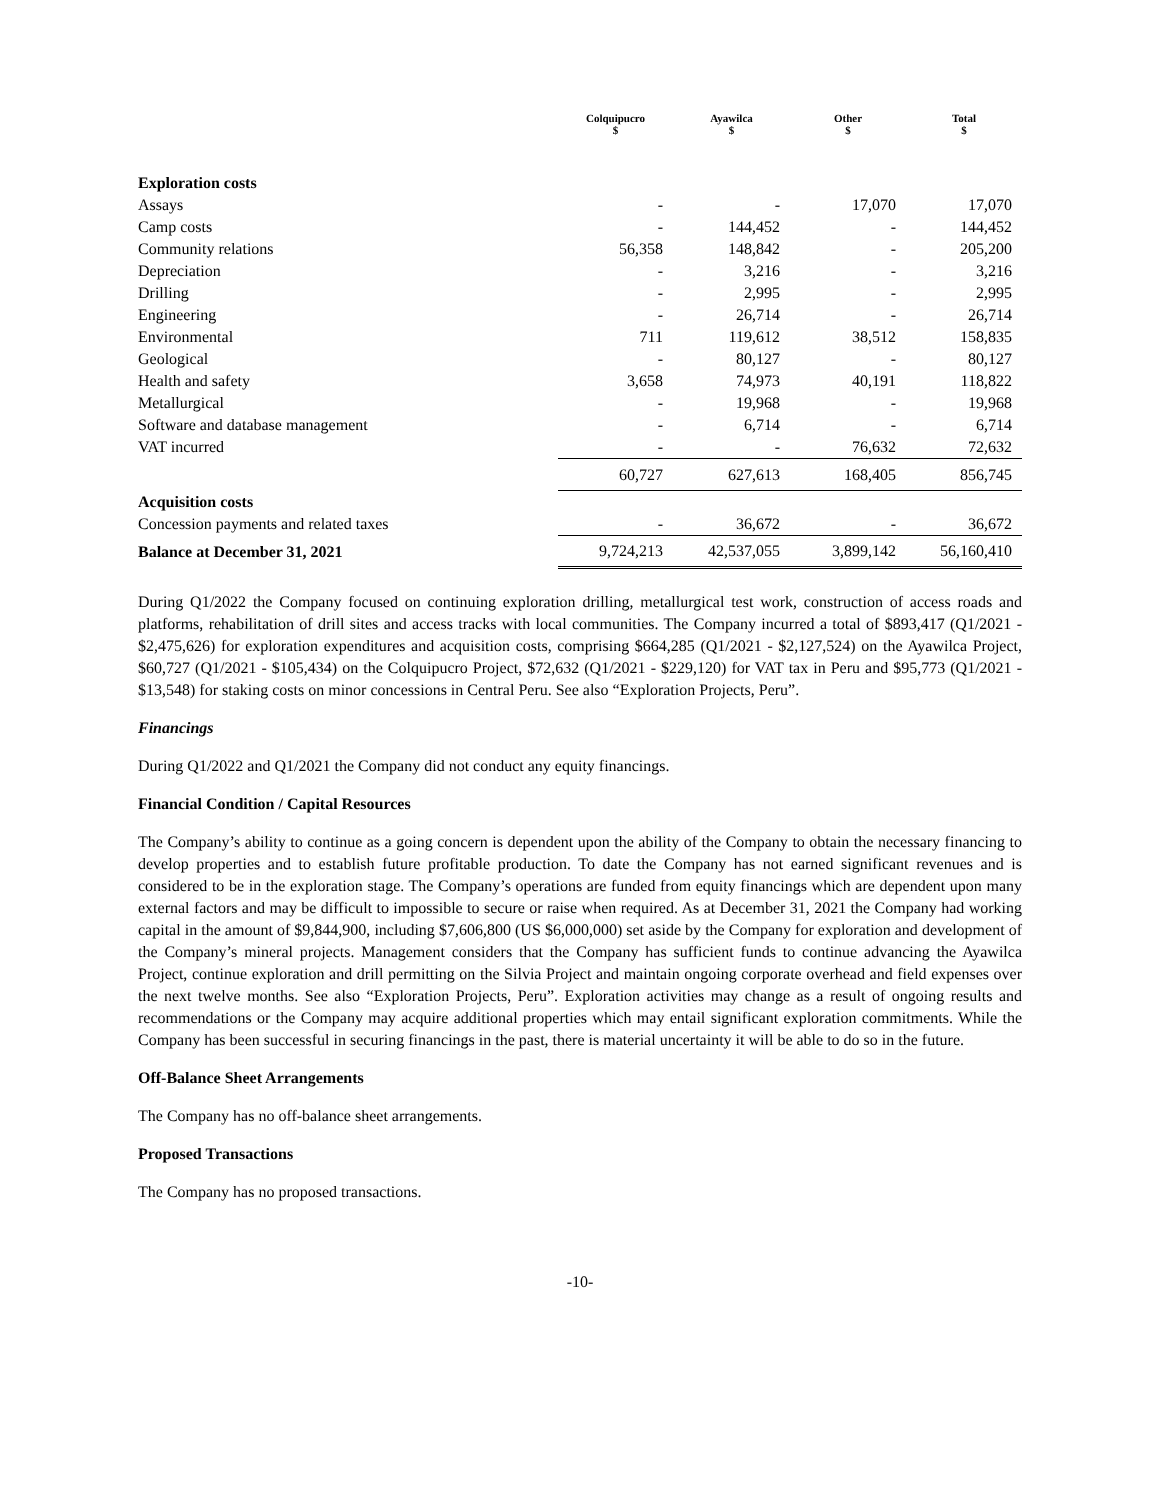| | Colquipucro $ | Ayawilca $ | Other $ | Total $ |
| --- | --- | --- | --- | --- |
| Exploration costs | | | | |
| Assays | - | - | 17,070 | 17,070 |
| Camp costs | - | 144,452 | - | 144,452 |
| Community relations | 56,358 | 148,842 | - | 205,200 |
| Depreciation | - | 3,216 | - | 3,216 |
| Drilling | - | 2,995 | - | 2,995 |
| Engineering | - | 26,714 | - | 26,714 |
| Environmental | 711 | 119,612 | 38,512 | 158,835 |
| Geological | - | 80,127 | - | 80,127 |
| Health and safety | 3,658 | 74,973 | 40,191 | 118,822 |
| Metallurgical | - | 19,968 | - | 19,968 |
| Software and database management | - | 6,714 | - | 6,714 |
| VAT incurred | - | - | 76,632 | 72,632 |
| | 60,727 | 627,613 | 168,405 | 856,745 |
| Acquisition costs | | | | |
| Concession payments and related taxes | - | 36,672 | - | 36,672 |
| Balance at December 31, 2021 | 9,724,213 | 42,537,055 | 3,899,142 | 56,160,410 |
During Q1/2022 the Company focused on continuing exploration drilling, metallurgical test work, construction of access roads and platforms, rehabilitation of drill sites and access tracks with local communities. The Company incurred a total of $893,417 (Q1/2021 - $2,475,626) for exploration expenditures and acquisition costs, comprising $664,285 (Q1/2021 - $2,127,524) on the Ayawilca Project, $60,727 (Q1/2021 - $105,434) on the Colquipucro Project, $72,632 (Q1/2021 - $229,120) for VAT tax in Peru and $95,773 (Q1/2021 - $13,548) for staking costs on minor concessions in Central Peru. See also “Exploration Projects, Peru”.
Financings
During Q1/2022 and Q1/2021 the Company did not conduct any equity financings.
Financial Condition / Capital Resources
The Company’s ability to continue as a going concern is dependent upon the ability of the Company to obtain the necessary financing to develop properties and to establish future profitable production. To date the Company has not earned significant revenues and is considered to be in the exploration stage. The Company’s operations are funded from equity financings which are dependent upon many external factors and may be difficult to impossible to secure or raise when required. As at December 31, 2021 the Company had working capital in the amount of $9,844,900, including $7,606,800 (US $6,000,000) set aside by the Company for exploration and development of the Company’s mineral projects. Management considers that the Company has sufficient funds to continue advancing the Ayawilca Project, continue exploration and drill permitting on the Silvia Project and maintain ongoing corporate overhead and field expenses over the next twelve months. See also “Exploration Projects, Peru”. Exploration activities may change as a result of ongoing results and recommendations or the Company may acquire additional properties which may entail significant exploration commitments. While the Company has been successful in securing financings in the past, there is material uncertainty it will be able to do so in the future.
Off-Balance Sheet Arrangements
The Company has no off-balance sheet arrangements.
Proposed Transactions
The Company has no proposed transactions.
-10-